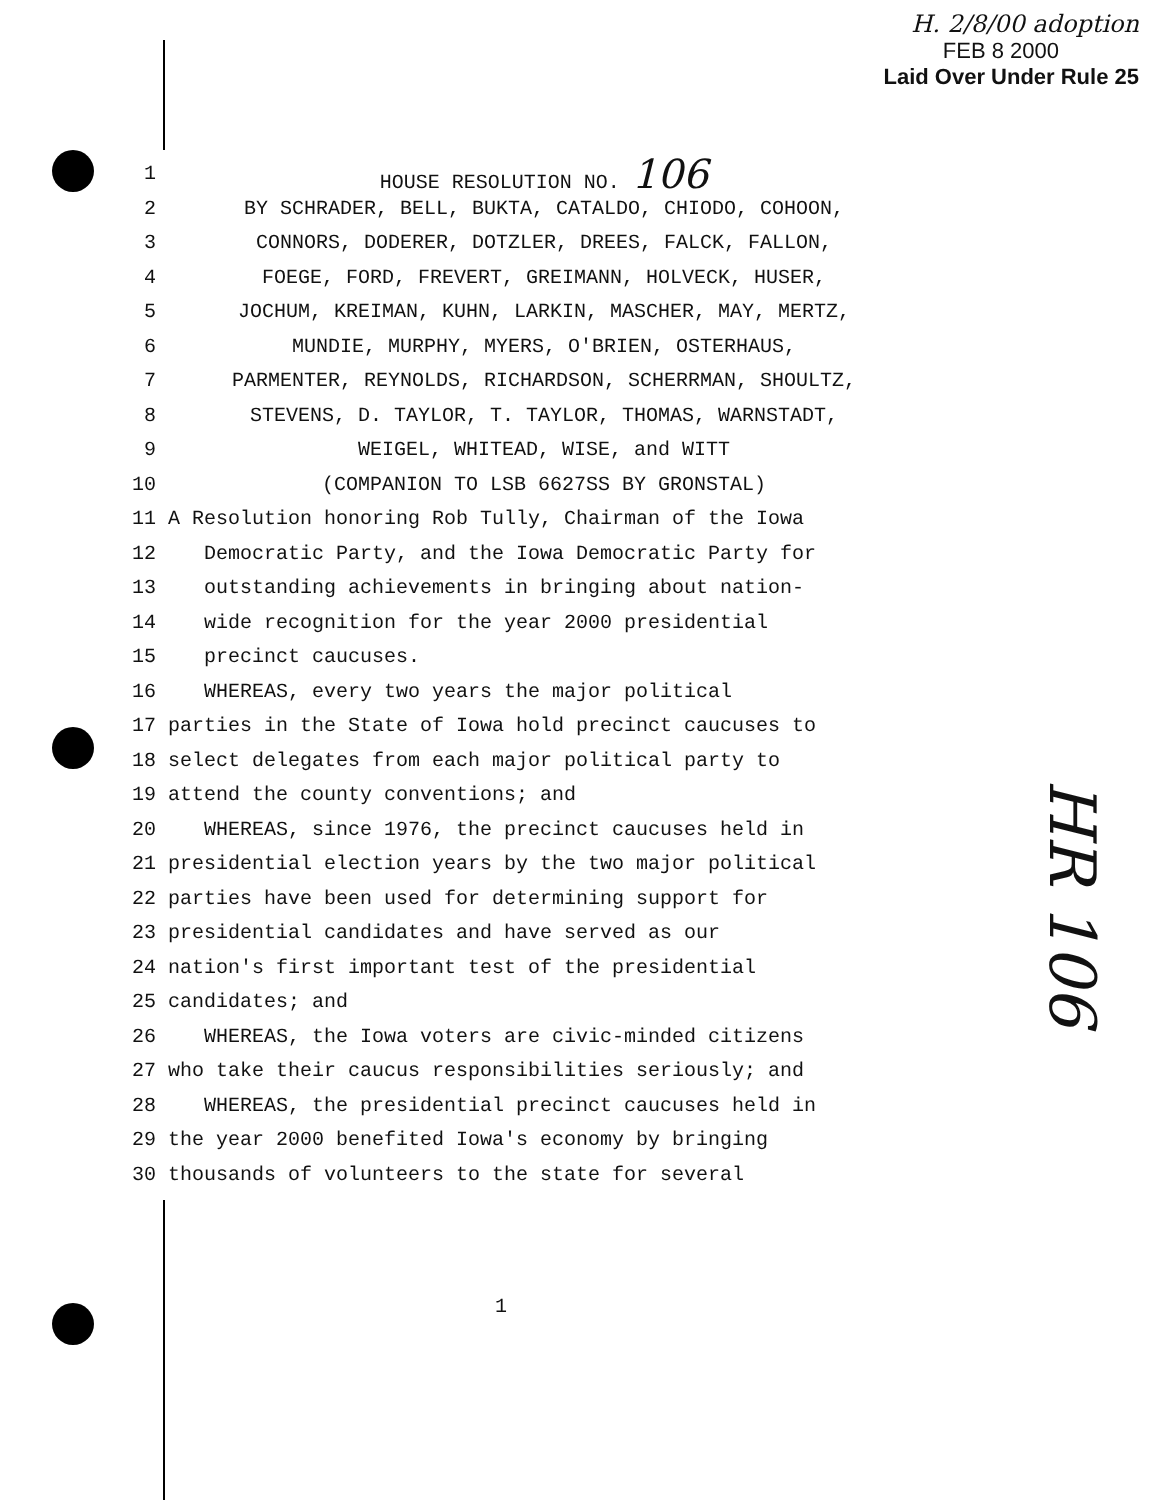H. 2/8/00 adoption
FEB 8 2000
Laid Over Under Rule 25
1 HOUSE RESOLUTION NO. 106
2 BY SCHRADER, BELL, BUKTA, CATALDO, CHIODO, COHOON,
3 CONNORS, DODERER, DOTZLER, DREES, FALCK, FALLON,
4 FOEGE, FORD, FREVERT, GREIMANN, HOLVECK, HUSER,
5 JOCHUM, KREIMAN, KUHN, LARKIN, MASCHER, MAY, MERTZ,
6 MUNDIE, MURPHY, MYERS, O'BRIEN, OSTERHAUS,
7 PARMENTER, REYNOLDS, RICHARDSON, SCHERRMAN, SHOULTZ,
8 STEVENS, D. TAYLOR, T. TAYLOR, THOMAS, WARNSTADT,
9 WEIGEL, WHITEAD, WISE, and WITT
10 (COMPANION TO LSB 6627SS BY GRONSTAL)
11 A Resolution honoring Rob Tully, Chairman of the Iowa
12 Democratic Party, and the Iowa Democratic Party for
13 outstanding achievements in bringing about nation-
14 wide recognition for the year 2000 presidential
15 precinct caucuses.
16 WHEREAS, every two years the major political
17 parties in the State of Iowa hold precinct caucuses to
18 select delegates from each major political party to
19 attend the county conventions; and
20 WHEREAS, since 1976, the precinct caucuses held in
21 presidential election years by the two major political
22 parties have been used for determining support for
23 presidential candidates and have served as our
24 nation's first important test of the presidential
25 candidates; and
26 WHEREAS, the Iowa voters are civic-minded citizens
27 who take their caucus responsibilities seriously; and
28 WHEREAS, the presidential precinct caucuses held in
29 the year 2000 benefited Iowa's economy by bringing
30 thousands of volunteers to the state for several
HR 106
1